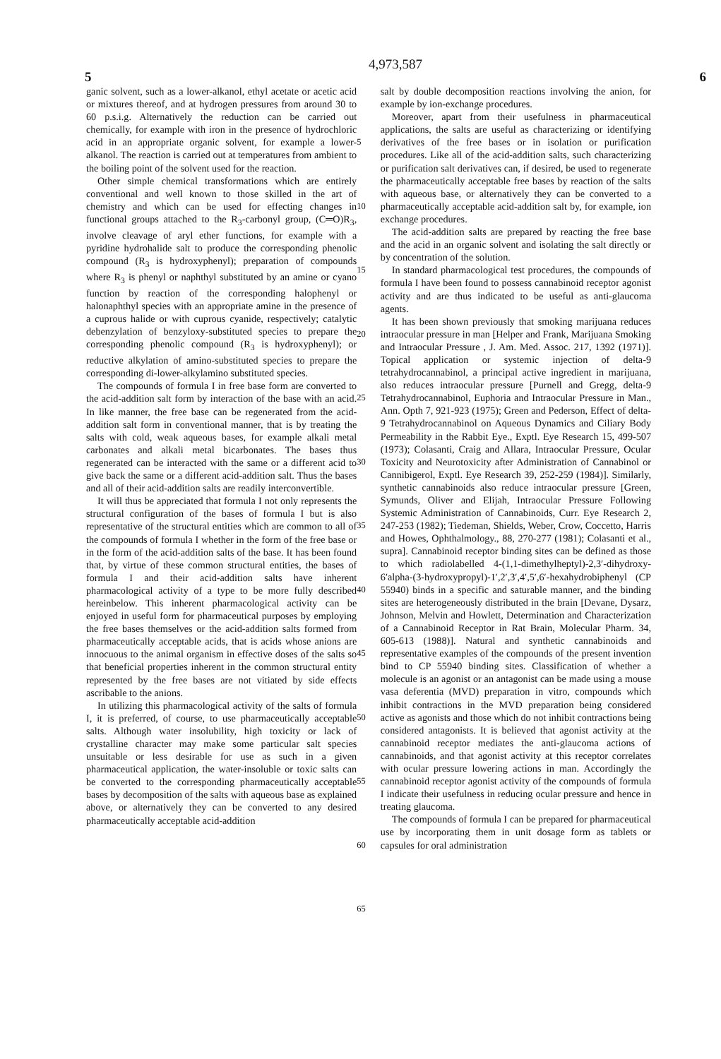5 4,973,587 6
ganic solvent, such as a lower-alkanol, ethyl acetate or acetic acid or mixtures thereof, and at hydrogen pressures from around 30 to 60 p.s.i.g. Alternatively the reduction can be carried out chemically, for example with iron in the presence of hydrochloric acid in an appropriate organic solvent, for example a lower-alkanol. The reaction is carried out at temperatures from ambient to the boiling point of the solvent used for the reaction.
Other simple chemical transformations which are entirely conventional and well known to those skilled in the art of chemistry and which can be used for effecting changes in functional groups attached to the R<sub>3</sub>-carbonyl group, (C═O)R<sub>3</sub>, involve cleavage of aryl ether functions, for example with a pyridine hydrohalide salt to produce the corresponding phenolic compound (R<sub>3</sub> is hydroxyphenyl); preparation of compounds where R<sub>3</sub> is phenyl or naphthyl substituted by an amine or cyano function by reaction of the corresponding halophenyl or halonaphthyl species with an appropriate amine in the presence of a cuprous halide or with cuprous cyanide, respectively; catalytic debenzylation of benzyloxy-substituted species to prepare the corresponding phenolic compound (R<sub>3</sub> is hydroxyphenyl); or reductive alkylation of amino-substituted species to prepare the corresponding di-lower-alkylamino substituted species.
The compounds of formula I in free base form are converted to the acid-addition salt form by interaction of the base with an acid. In like manner, the free base can be regenerated from the acid-addition salt form in conventional manner, that is by treating the salts with cold, weak aqueous bases, for example alkali metal carbonates and alkali metal bicarbonates. The bases thus regenerated can be interacted with the same or a different acid to give back the same or a different acid-addition salt. Thus the bases and all of their acid-addition salts are readily interconvertible.
It will thus be appreciated that formula I not only represents the structural configuration of the bases of formula I but is also representative of the structural entities which are common to all of the compounds of formula I whether in the form of the free base or in the form of the acid-addition salts of the base. It has been found that, by virtue of these common structural entities, the bases of formula I and their acid-addition salts have inherent pharmacological activity of a type to be more fully described hereinbelow. This inherent pharmacological activity can be enjoyed in useful form for pharmaceutical purposes by employing the free bases themselves or the acid-addition salts formed from pharmaceutically acceptable acids, that is acids whose anions are innocuous to the animal organism in effective doses of the salts so that beneficial properties inherent in the common structural entity represented by the free bases are not vitiated by side effects ascribable to the anions.
In utilizing this pharmacological activity of the salts of formula I, it is preferred, of course, to use pharmaceutically acceptable salts. Although water insolubility, high toxicity or lack of crystalline character may make some particular salt species unsuitable or less desirable for use as such in a given pharmaceutical application, the water-insoluble or toxic salts can be converted to the corresponding pharmaceutically acceptable bases by decomposition of the salts with aqueous base as explained above, or alternatively they can be converted to any desired pharmaceutically acceptable acid-addition
5
10
15
20
25
30
35
40
45
50
55
60
65
salt by double decomposition reactions involving the anion, for example by ion-exchange procedures.
Moreover, apart from their usefulness in pharmaceutical applications, the salts are useful as characterizing or identifying derivatives of the free bases or in isolation or purification procedures. Like all of the acid-addition salts, such characterizing or purification salt derivatives can, if desired, be used to regenerate the pharmaceutically acceptable free bases by reaction of the salts with aqueous base, or alternatively they can be converted to a pharmaceutically acceptable acid-addition salt by, for example, ion exchange procedures.
The acid-addition salts are prepared by reacting the free base and the acid in an organic solvent and isolating the salt directly or by concentration of the solution.
In standard pharmacological test procedures, the compounds of formula I have been found to possess cannabinoid receptor agonist activity and are thus indicated to be useful as anti-glaucoma agents.
It has been shown previously that smoking marijuana reduces intraocular pressure in man [Helper and Frank, Marijuana Smoking and Intraocular Pressure , J. Am. Med. Assoc. 217, 1392 (1971)]. Topical application or systemic injection of delta-9 tetrahydrocannabinol, a principal active ingredient in marijuana, also reduces intraocular pressure [Purnell and Gregg, delta-9 Tetrahydrocannabinol, Euphoria and Intraocular Pressure in Man., Ann. Opth 7, 921-923 (1975); Green and Pederson, Effect of delta-9 Tetrahydrocannabinol on Aqueous Dynamics and Ciliary Body Permeability in the Rabbit Eye., Exptl. Eye Research 15, 499-507 (1973); Colasanti, Craig and Allara, Intraocular Pressure, Ocular Toxicity and Neurotoxicity after Administration of Cannabinol or Cannibigerol, Exptl. Eye Research 39, 252-259 (1984)]. Similarly, synthetic cannabinoids also reduce intraocular pressure [Green, Symunds, Oliver and Elijah, Intraocular Pressure Following Systemic Administration of Cannabinoids, Curr. Eye Research 2, 247-253 (1982); Tiedeman, Shields, Weber, Crow, Coccetto, Harris and Howes, Ophthalmology., 88, 270-277 (1981); Colasanti et al., supra]. Cannabinoid receptor binding sites can be defined as those to which radiolabelled 4-(1,1-dimethylheptyl)-2,3′-dihydroxy-6′alpha-(3-hydroxypropyl)-1′,2′,3′,4′,5′,6′-hexahydrobiphenyl (CP 55940) binds in a specific and saturable manner, and the binding sites are heterogeneously distributed in the brain [Devane, Dysarz, Johnson, Melvin and Howlett, Determination and Characterization of a Cannabinoid Receptor in Rat Brain, Molecular Pharm. 34, 605-613 (1988)]. Natural and synthetic cannabinoids and representative examples of the compounds of the present invention bind to CP 55940 binding sites. Classification of whether a molecule is an agonist or an antagonist can be made using a mouse vasa deferentia (MVD) preparation in vitro, compounds which inhibit contractions in the MVD preparation being considered active as agonists and those which do not inhibit contractions being considered antagonists. It is believed that agonist activity at the cannabinoid receptor mediates the anti-glaucoma actions of cannabinoids, and that agonist activity at this receptor correlates with ocular pressure lowering actions in man. Accordingly the cannabinoid receptor agonist activity of the compounds of formula I indicate their usefulness in reducing ocular pressure and hence in treating glaucoma.
The compounds of formula I can be prepared for pharmaceutical use by incorporating them in unit dosage form as tablets or capsules for oral administration